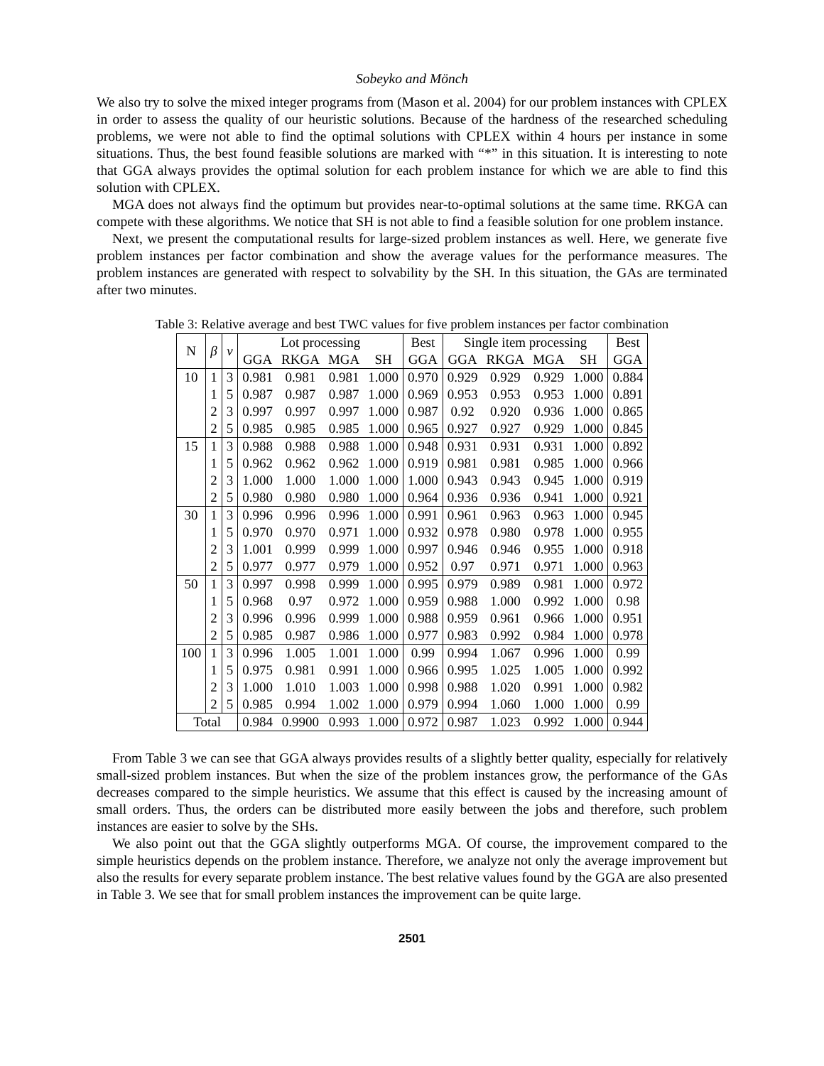Sobeyko and Mönch
We also try to solve the mixed integer programs from (Mason et al. 2004) for our problem instances with CPLEX in order to assess the quality of our heuristic solutions. Because of the hardness of the researched scheduling problems, we were not able to find the optimal solutions with CPLEX within 4 hours per instance in some situations. Thus, the best found feasible solutions are marked with “*” in this situation. It is interesting to note that GGA always provides the optimal solution for each problem instance for which we are able to find this solution with CPLEX.
MGA does not always find the optimum but provides near-to-optimal solutions at the same time. RKGA can compete with these algorithms. We notice that SH is not able to find a feasible solution for one problem instance.
Next, we present the computational results for large-sized problem instances as well. Here, we generate five problem instances per factor combination and show the average values for the performance measures. The problem instances are generated with respect to solvability by the SH. In this situation, the GAs are terminated after two minutes.
Table 3: Relative average and best TWC values for five problem instances per factor combination
| N | β | ν | Lot processing | | | | Best GGA | Single item processing | | | | Best GGA |
| --- | --- | --- | --- | --- | --- | --- | --- | --- | --- | --- | --- | --- |
| | | | GGA | RKGA | MGA | SH | | GGA | RKGA | MGA | SH | |
| 10 | 1 | 3 | 0.981 | 0.981 | 0.981 | 1.000 | 0.970 | 0.929 | 0.929 | 0.929 | 1.000 | 0.884 |
| | 1 | 5 | 0.987 | 0.987 | 0.987 | 1.000 | 0.969 | 0.953 | 0.953 | 0.953 | 1.000 | 0.891 |
| | 2 | 3 | 0.997 | 0.997 | 0.997 | 1.000 | 0.987 | 0.92 | 0.920 | 0.936 | 1.000 | 0.865 |
| | 2 | 5 | 0.985 | 0.985 | 0.985 | 1.000 | 0.965 | 0.927 | 0.927 | 0.929 | 1.000 | 0.845 |
| 15 | 1 | 3 | 0.988 | 0.988 | 0.988 | 1.000 | 0.948 | 0.931 | 0.931 | 0.931 | 1.000 | 0.892 |
| | 1 | 5 | 0.962 | 0.962 | 0.962 | 1.000 | 0.919 | 0.981 | 0.981 | 0.985 | 1.000 | 0.966 |
| | 2 | 3 | 1.000 | 1.000 | 1.000 | 1.000 | 1.000 | 0.943 | 0.943 | 0.945 | 1.000 | 0.919 |
| | 2 | 5 | 0.980 | 0.980 | 0.980 | 1.000 | 0.964 | 0.936 | 0.936 | 0.941 | 1.000 | 0.921 |
| 30 | 1 | 3 | 0.996 | 0.996 | 0.996 | 1.000 | 0.991 | 0.961 | 0.963 | 0.963 | 1.000 | 0.945 |
| | 1 | 5 | 0.970 | 0.970 | 0.971 | 1.000 | 0.932 | 0.978 | 0.980 | 0.978 | 1.000 | 0.955 |
| | 2 | 3 | 1.001 | 0.999 | 0.999 | 1.000 | 0.997 | 0.946 | 0.946 | 0.955 | 1.000 | 0.918 |
| | 2 | 5 | 0.977 | 0.977 | 0.979 | 1.000 | 0.952 | 0.97 | 0.971 | 0.971 | 1.000 | 0.963 |
| 50 | 1 | 3 | 0.997 | 0.998 | 0.999 | 1.000 | 0.995 | 0.979 | 0.989 | 0.981 | 1.000 | 0.972 |
| | 1 | 5 | 0.968 | 0.97 | 0.972 | 1.000 | 0.959 | 0.988 | 1.000 | 0.992 | 1.000 | 0.98 |
| | 2 | 3 | 0.996 | 0.996 | 0.999 | 1.000 | 0.988 | 0.959 | 0.961 | 0.966 | 1.000 | 0.951 |
| | 2 | 5 | 0.985 | 0.987 | 0.986 | 1.000 | 0.977 | 0.983 | 0.992 | 0.984 | 1.000 | 0.978 |
| 100 | 1 | 3 | 0.996 | 1.005 | 1.001 | 1.000 | 0.99 | 0.994 | 1.067 | 0.996 | 1.000 | 0.99 |
| | 1 | 5 | 0.975 | 0.981 | 0.991 | 1.000 | 0.966 | 0.995 | 1.025 | 1.005 | 1.000 | 0.992 |
| | 2 | 3 | 1.000 | 1.010 | 1.003 | 1.000 | 0.998 | 0.988 | 1.020 | 0.991 | 1.000 | 0.982 |
| | 2 | 5 | 0.985 | 0.994 | 1.002 | 1.000 | 0.979 | 0.994 | 1.060 | 1.000 | 1.000 | 0.99 |
| Total | | | 0.984 | 0.9900 | 0.993 | 1.000 | 0.972 | 0.987 | 1.023 | 0.992 | 1.000 | 0.944 |
From Table 3 we can see that GGA always provides results of a slightly better quality, especially for relatively small-sized problem instances. But when the size of the problem instances grow, the performance of the GAs decreases compared to the simple heuristics. We assume that this effect is caused by the increasing amount of small orders. Thus, the orders can be distributed more easily between the jobs and therefore, such problem instances are easier to solve by the SHs.
We also point out that the GGA slightly outperforms MGA. Of course, the improvement compared to the simple heuristics depends on the problem instance. Therefore, we analyze not only the average improvement but also the results for every separate problem instance. The best relative values found by the GGA are also presented in Table 3. We see that for small problem instances the improvement can be quite large.
2501